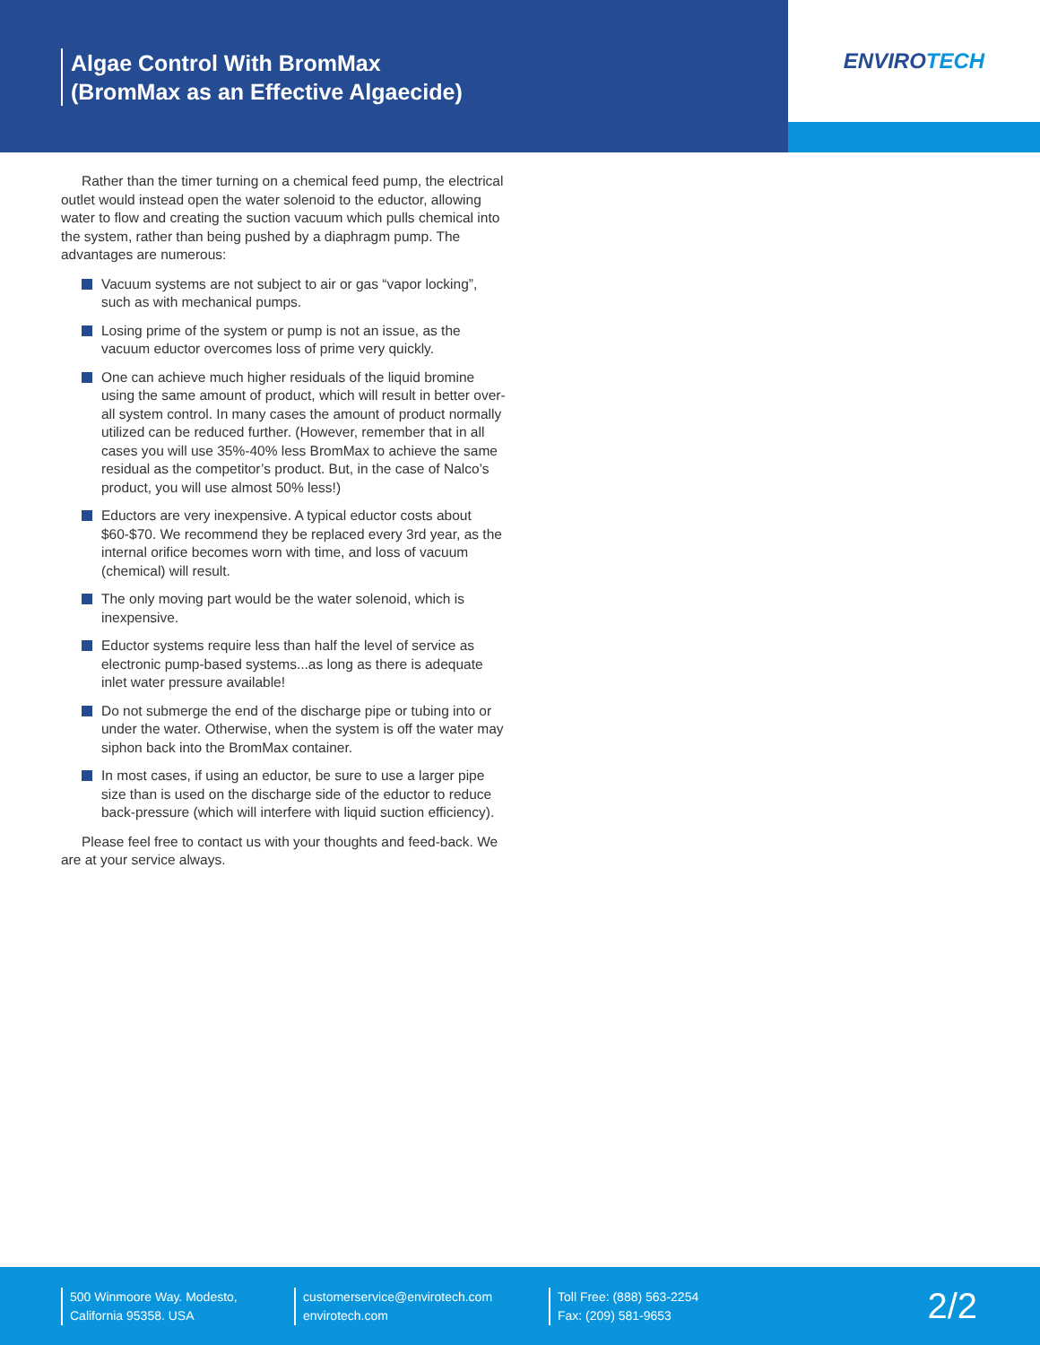Algae Control With BromMax
(BromMax as an Effective Algaecide)
ENVIRO TECH
Rather than the timer turning on a chemical feed pump, the electrical outlet would instead open the water solenoid to the eductor, allowing water to flow and creating the suction vacuum which pulls chemical into the system, rather than being pushed by a diaphragm pump. The advantages are numerous:
Vacuum systems are not subject to air or gas “vapor locking”, such as with mechanical pumps.
Losing prime of the system or pump is not an issue, as the vacuum eductor overcomes loss of prime very quickly.
One can achieve much higher residuals of the liquid bromine using the same amount of product, which will result in better over-all system control. In many cases the amount of product normally utilized can be reduced further. (However, remember that in all cases you will use 35%-40% less BromMax to achieve the same residual as the competitor’s product. But, in the case of Nalco’s product, you will use almost 50% less!)
Eductors are very inexpensive. A typical eductor costs about $60-$70. We recommend they be replaced every 3rd year, as the internal orifice becomes worn with time, and loss of vacuum (chemical) will result.
The only moving part would be the water solenoid, which is inexpensive.
Eductor systems require less than half the level of service as electronic pump-based systems...as long as there is adequate inlet water pressure available!
Do not submerge the end of the discharge pipe or tubing into or under the water. Otherwise, when the system is off the water may siphon back into the BromMax container.
In most cases, if using an eductor, be sure to use a larger pipe size than is used on the discharge side of the eductor to reduce back-pressure (which will interfere with liquid suction efficiency).
Please feel free to contact us with your thoughts and feed-back. We are at your service always.
500 Winmoore Way. Modesto,
California 95358. USA
customerservice@envirotech.com
envirotech.com
Toll Free: (888) 563-2254
Fax: (209) 581-9653
2/2